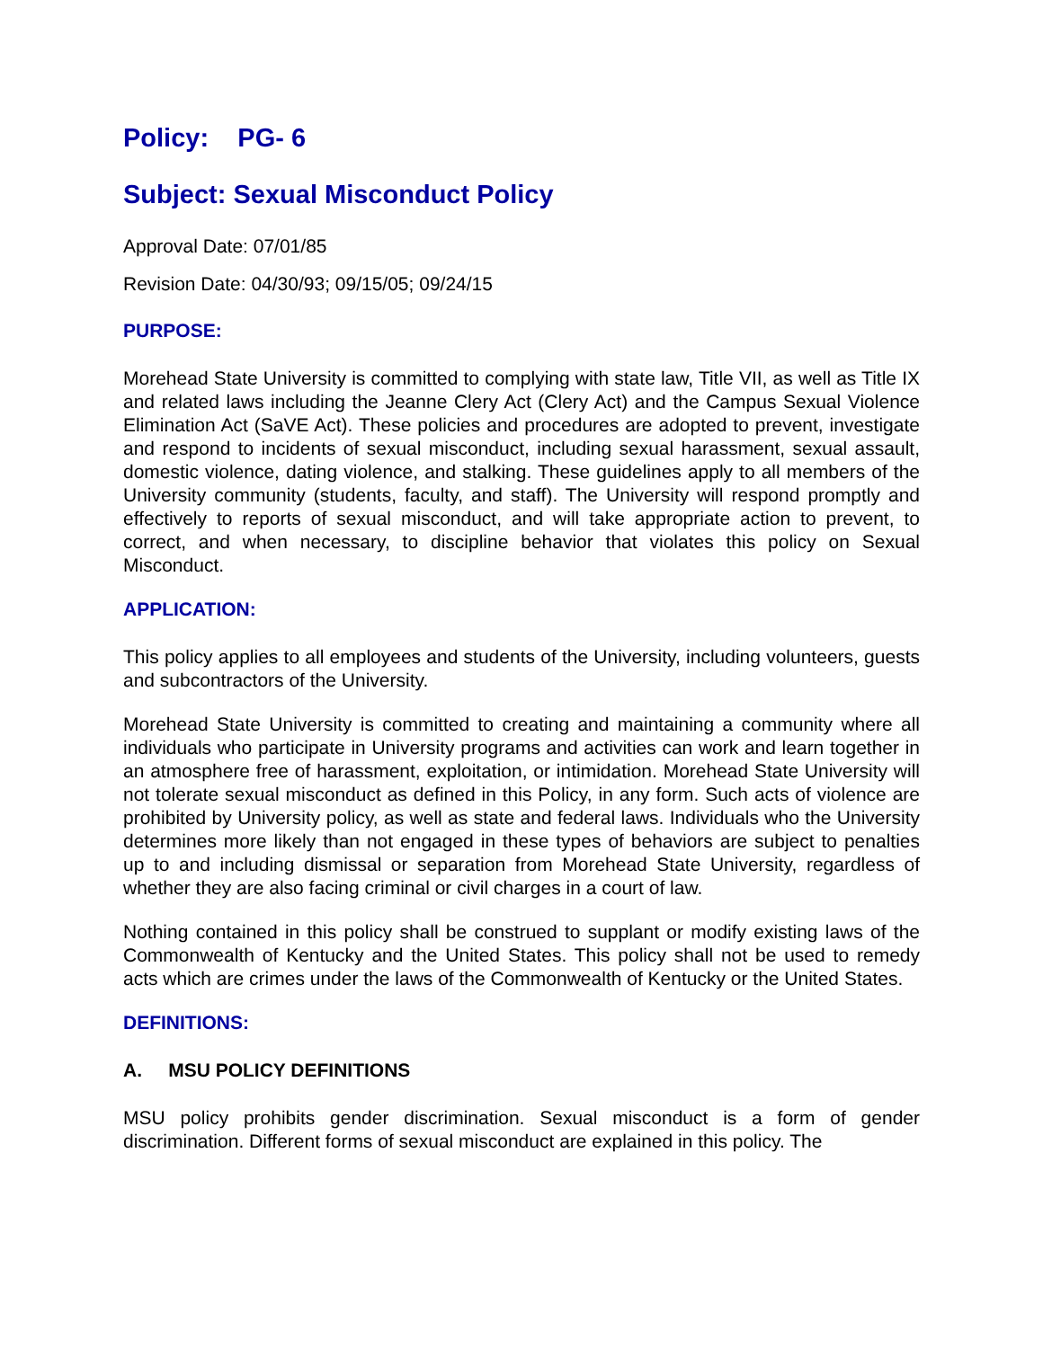Policy: PG- 6
Subject: Sexual Misconduct Policy
Approval Date: 07/01/85
Revision Date: 04/30/93; 09/15/05; 09/24/15
PURPOSE:
Morehead State University is committed to complying with state law, Title VII, as well as Title IX and related laws including the Jeanne Clery Act (Clery Act) and the Campus Sexual Violence Elimination Act (SaVE Act). These policies and procedures are adopted to prevent, investigate and respond to incidents of sexual misconduct, including sexual harassment, sexual assault, domestic violence, dating violence, and stalking. These guidelines apply to all members of the University community (students, faculty, and staff). The University will respond promptly and effectively to reports of sexual misconduct, and will take appropriate action to prevent, to correct, and when necessary, to discipline behavior that violates this policy on Sexual Misconduct.
APPLICATION:
This policy applies to all employees and students of the University, including volunteers, guests and subcontractors of the University.
Morehead State University is committed to creating and maintaining a community where all individuals who participate in University programs and activities can work and learn together in an atmosphere free of harassment, exploitation, or intimidation. Morehead State University will not tolerate sexual misconduct as defined in this Policy, in any form. Such acts of violence are prohibited by University policy, as well as state and federal laws. Individuals who the University determines more likely than not engaged in these types of behaviors are subject to penalties up to and including dismissal or separation from Morehead State University, regardless of whether they are also facing criminal or civil charges in a court of law.
Nothing contained in this policy shall be construed to supplant or modify existing laws of the Commonwealth of Kentucky and the United States. This policy shall not be used to remedy acts which are crimes under the laws of the Commonwealth of Kentucky or the United States.
DEFINITIONS:
A. MSU POLICY DEFINITIONS
MSU policy prohibits gender discrimination. Sexual misconduct is a form of gender discrimination. Different forms of sexual misconduct are explained in this policy. The